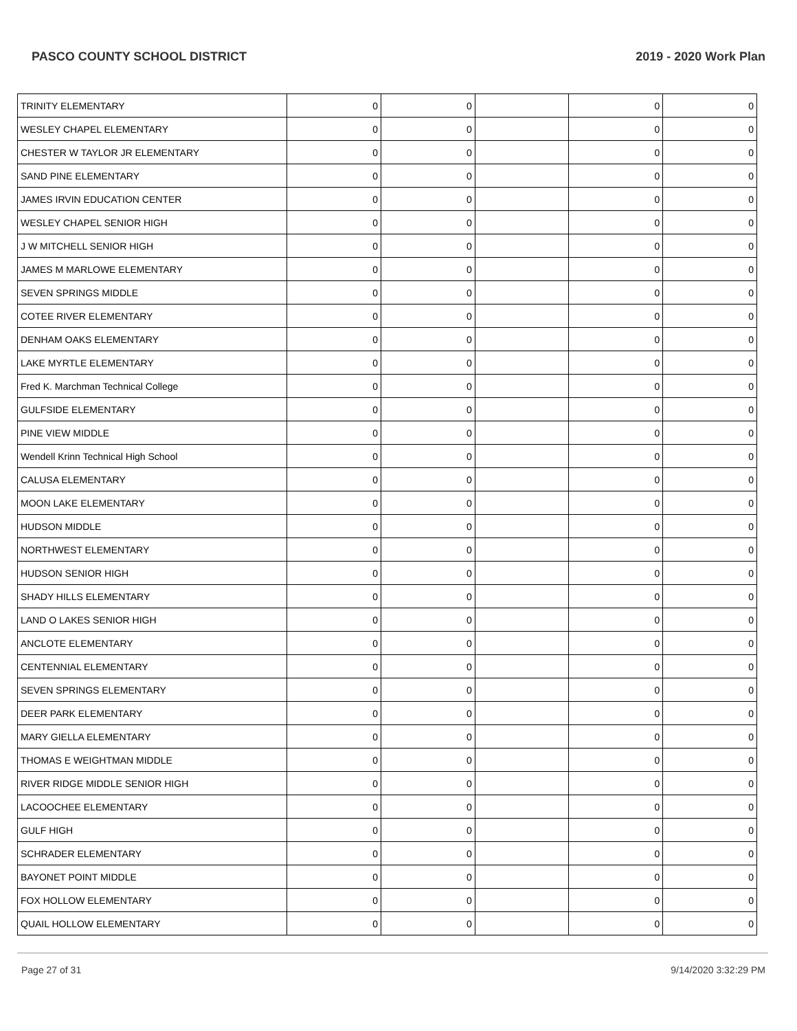PASCO COUNTY SCHOOL DISTRICT 2019 - 2020 Work Plan
| TRINITY ELEMENTARY | 0 | 0 | | 0 | 0 |
| WESLEY CHAPEL ELEMENTARY | 0 | 0 | | 0 | 0 |
| CHESTER W TAYLOR JR ELEMENTARY | 0 | 0 | | 0 | 0 |
| SAND PINE ELEMENTARY | 0 | 0 | | 0 | 0 |
| JAMES IRVIN EDUCATION CENTER | 0 | 0 | | 0 | 0 |
| WESLEY CHAPEL SENIOR HIGH | 0 | 0 | | 0 | 0 |
| J W MITCHELL SENIOR HIGH | 0 | 0 | | 0 | 0 |
| JAMES M MARLOWE ELEMENTARY | 0 | 0 | | 0 | 0 |
| SEVEN SPRINGS MIDDLE | 0 | 0 | | 0 | 0 |
| COTEE RIVER ELEMENTARY | 0 | 0 | | 0 | 0 |
| DENHAM OAKS ELEMENTARY | 0 | 0 | | 0 | 0 |
| LAKE MYRTLE ELEMENTARY | 0 | 0 | | 0 | 0 |
| Fred K. Marchman Technical College | 0 | 0 | | 0 | 0 |
| GULFSIDE ELEMENTARY | 0 | 0 | | 0 | 0 |
| PINE VIEW MIDDLE | 0 | 0 | | 0 | 0 |
| Wendell Krinn Technical High School | 0 | 0 | | 0 | 0 |
| CALUSA ELEMENTARY | 0 | 0 | | 0 | 0 |
| MOON LAKE ELEMENTARY | 0 | 0 | | 0 | 0 |
| HUDSON MIDDLE | 0 | 0 | | 0 | 0 |
| NORTHWEST ELEMENTARY | 0 | 0 | | 0 | 0 |
| HUDSON SENIOR HIGH | 0 | 0 | | 0 | 0 |
| SHADY HILLS ELEMENTARY | 0 | 0 | | 0 | 0 |
| LAND O LAKES SENIOR HIGH | 0 | 0 | | 0 | 0 |
| ANCLOTE ELEMENTARY | 0 | 0 | | 0 | 0 |
| CENTENNIAL ELEMENTARY | 0 | 0 | | 0 | 0 |
| SEVEN SPRINGS ELEMENTARY | 0 | 0 | | 0 | 0 |
| DEER PARK ELEMENTARY | 0 | 0 | | 0 | 0 |
| MARY GIELLA ELEMENTARY | 0 | 0 | | 0 | 0 |
| THOMAS E WEIGHTMAN MIDDLE | 0 | 0 | | 0 | 0 |
| RIVER RIDGE MIDDLE SENIOR HIGH | 0 | 0 | | 0 | 0 |
| LACOOCHEE ELEMENTARY | 0 | 0 | | 0 | 0 |
| GULF HIGH | 0 | 0 | | 0 | 0 |
| SCHRADER ELEMENTARY | 0 | 0 | | 0 | 0 |
| BAYONET POINT MIDDLE | 0 | 0 | | 0 | 0 |
| FOX HOLLOW ELEMENTARY | 0 | 0 | | 0 | 0 |
| QUAIL HOLLOW ELEMENTARY | 0 | 0 | | 0 | 0 |
Page 27 of 31 9/14/2020 3:32:29 PM